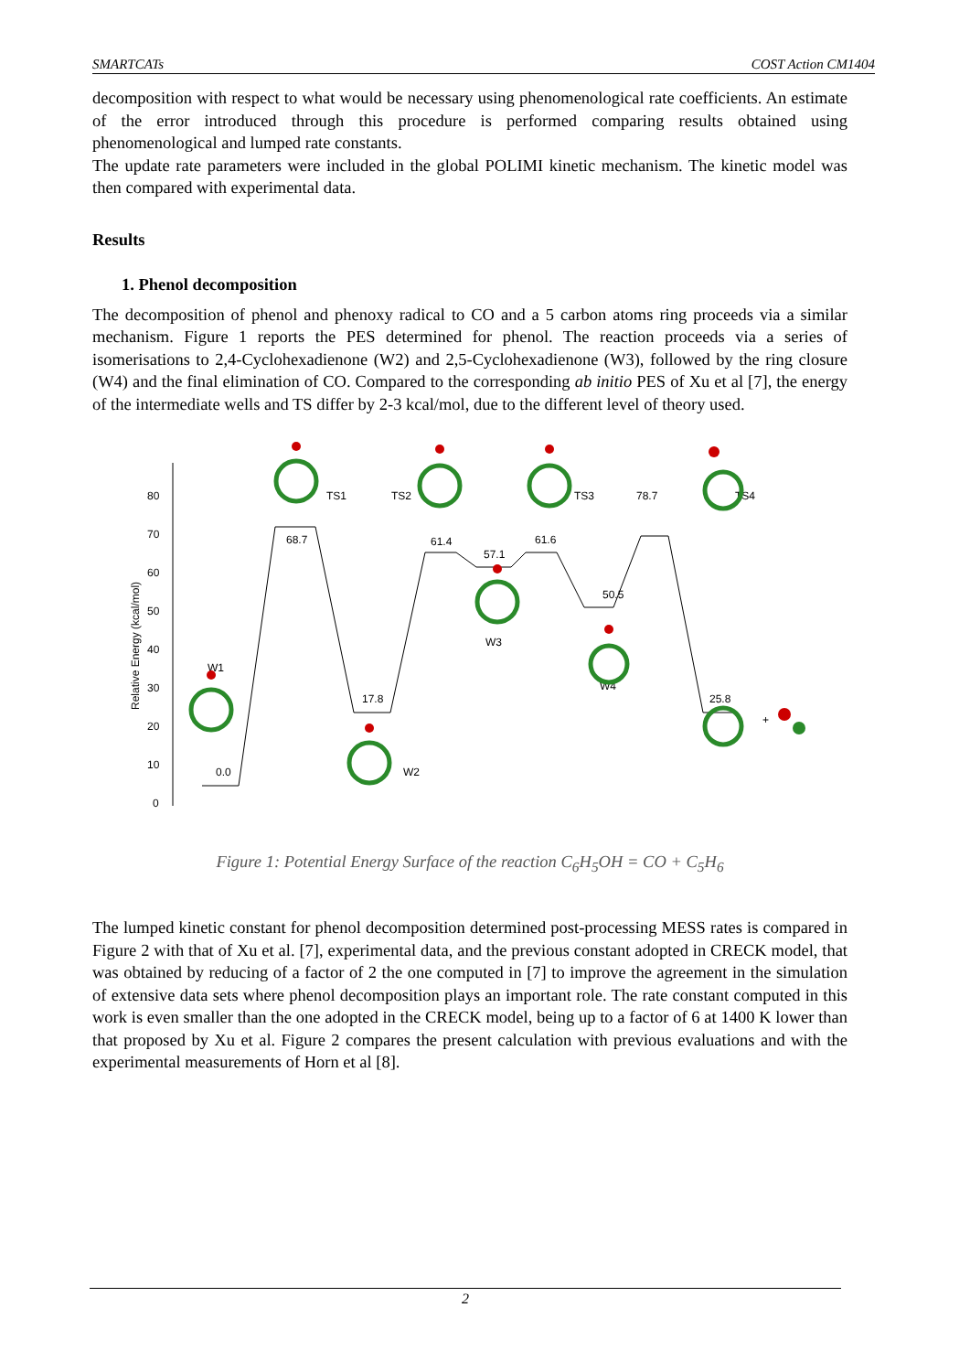SMARTCATs COST Action CM1404
decomposition with respect to what would be necessary using phenomenological rate coefficients. An estimate of the error introduced through this procedure is performed comparing results obtained using phenomenological and lumped rate constants.
The update rate parameters were included in the global POLIMI kinetic mechanism. The kinetic model was then compared with experimental data.
Results
1. Phenol decomposition
The decomposition of phenol and phenoxy radical to CO and a 5 carbon atoms ring proceeds via a similar mechanism. Figure 1 reports the PES determined for phenol. The reaction proceeds via a series of isomerisations to 2,4-Cyclohexadienone (W2) and 2,5-Cyclohexadienone (W3), followed by the ring closure (W4) and the final elimination of CO. Compared to the corresponding ab initio PES of Xu et al [7], the energy of the intermediate wells and TS differ by 2-3 kcal/mol, due to the different level of theory used.
80
70
60
50
40
30
20
10
0
Relative Energy (kcal/mol)
0.0
68.7
17.8
61.4
57.1
61.6
50.5
78.7
25.8
W1
W2
W3
W4
TS1
TS2
TS3
TS4
+
Figure 1: Potential Energy Surface of the reaction C<sub>6</sub>H<sub>5</sub>OH = CO + C<sub>5</sub>H<sub>6</sub>
The lumped kinetic constant for phenol decomposition determined post-processing MESS rates is compared in Figure 2 with that of Xu et al. [7], experimental data, and the previous constant adopted in CRECK model, that was obtained by reducing of a factor of 2 the one computed in [7] to improve the agreement in the simulation of extensive data sets where phenol decomposition plays an important role. The rate constant computed in this work is even smaller than the one adopted in the CRECK model, being up to a factor of 6 at 1400 K lower than that proposed by Xu et al. Figure 2 compares the present calculation with previous evaluations and with the experimental measurements of Horn et al [8].
2